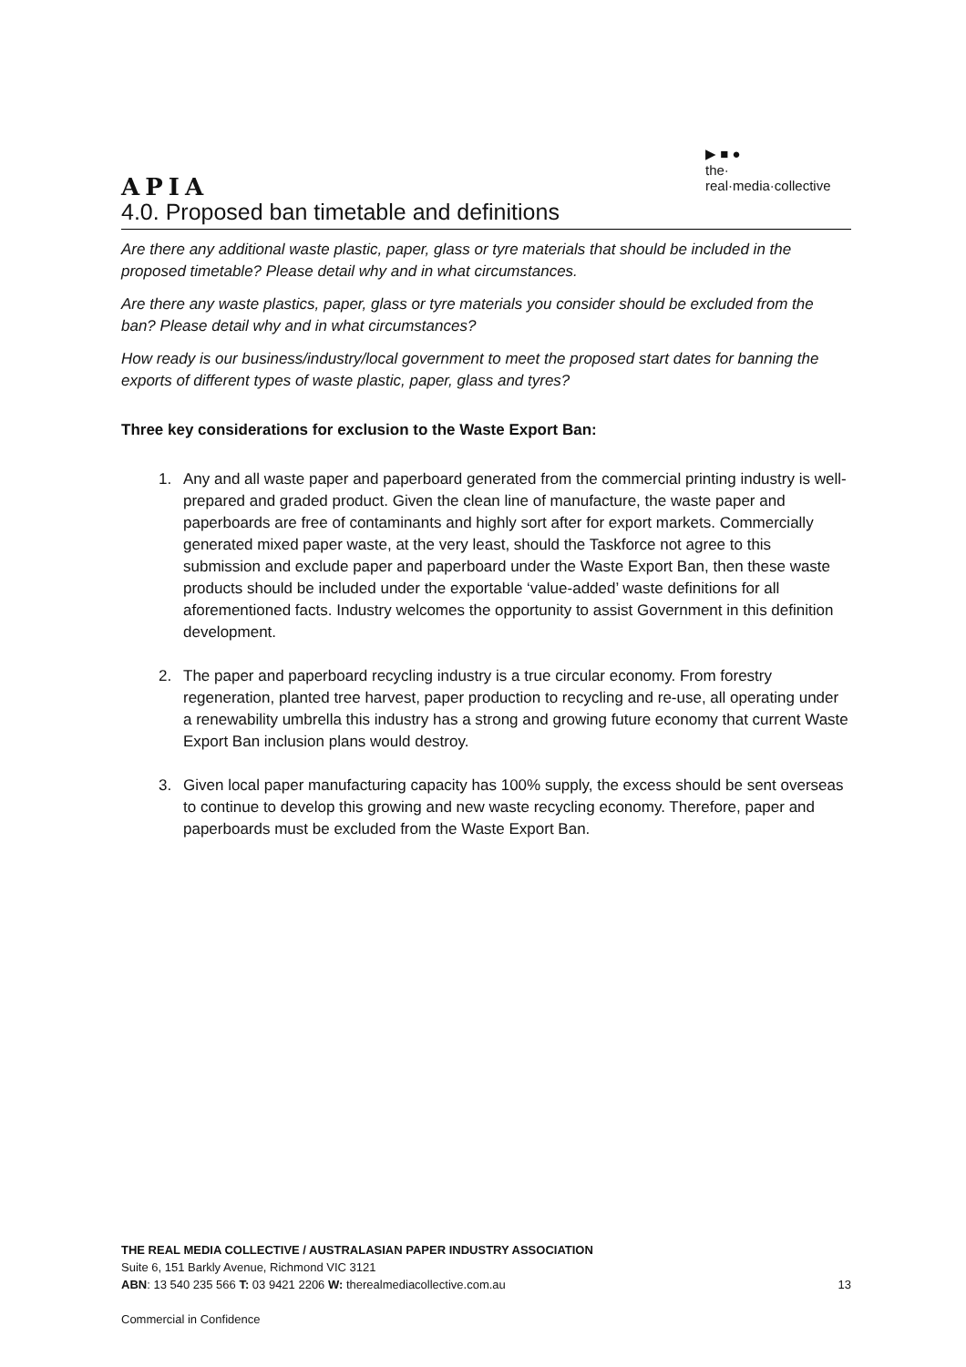APIA
▶ ■ ●
the·
real·media·collective
4.0. Proposed ban timetable and definitions
Are there any additional waste plastic, paper, glass or tyre materials that should be included in the proposed timetable? Please detail why and in what circumstances.
Are there any waste plastics, paper, glass or tyre materials you consider should be excluded from the ban? Please detail why and in what circumstances?
How ready is our business/industry/local government to meet the proposed start dates for banning the exports of different types of waste plastic, paper, glass and tyres?
Three key considerations for exclusion to the Waste Export Ban:
1. Any and all waste paper and paperboard generated from the commercial printing industry is well-prepared and graded product. Given the clean line of manufacture, the waste paper and paperboards are free of contaminants and highly sort after for export markets. Commercially generated mixed paper waste, at the very least, should the Taskforce not agree to this submission and exclude paper and paperboard under the Waste Export Ban, then these waste products should be included under the exportable ‘value-added’ waste definitions for all aforementioned facts. Industry welcomes the opportunity to assist Government in this definition development.
2. The paper and paperboard recycling industry is a true circular economy. From forestry regeneration, planted tree harvest, paper production to recycling and re-use, all operating under a renewability umbrella this industry has a strong and growing future economy that current Waste Export Ban inclusion plans would destroy.
3. Given local paper manufacturing capacity has 100% supply, the excess should be sent overseas to continue to develop this growing and new waste recycling economy. Therefore, paper and paperboards must be excluded from the Waste Export Ban.
THE REAL MEDIA COLLECTIVE / AUSTRALASIAN PAPER INDUSTRY ASSOCIATION
Suite 6, 151 Barkly Avenue, Richmond VIC 3121
13 ABN: 13 540 235 566 T: 03 9421 2206 W: therealmediacollective.com.au
Commercial in Confidence